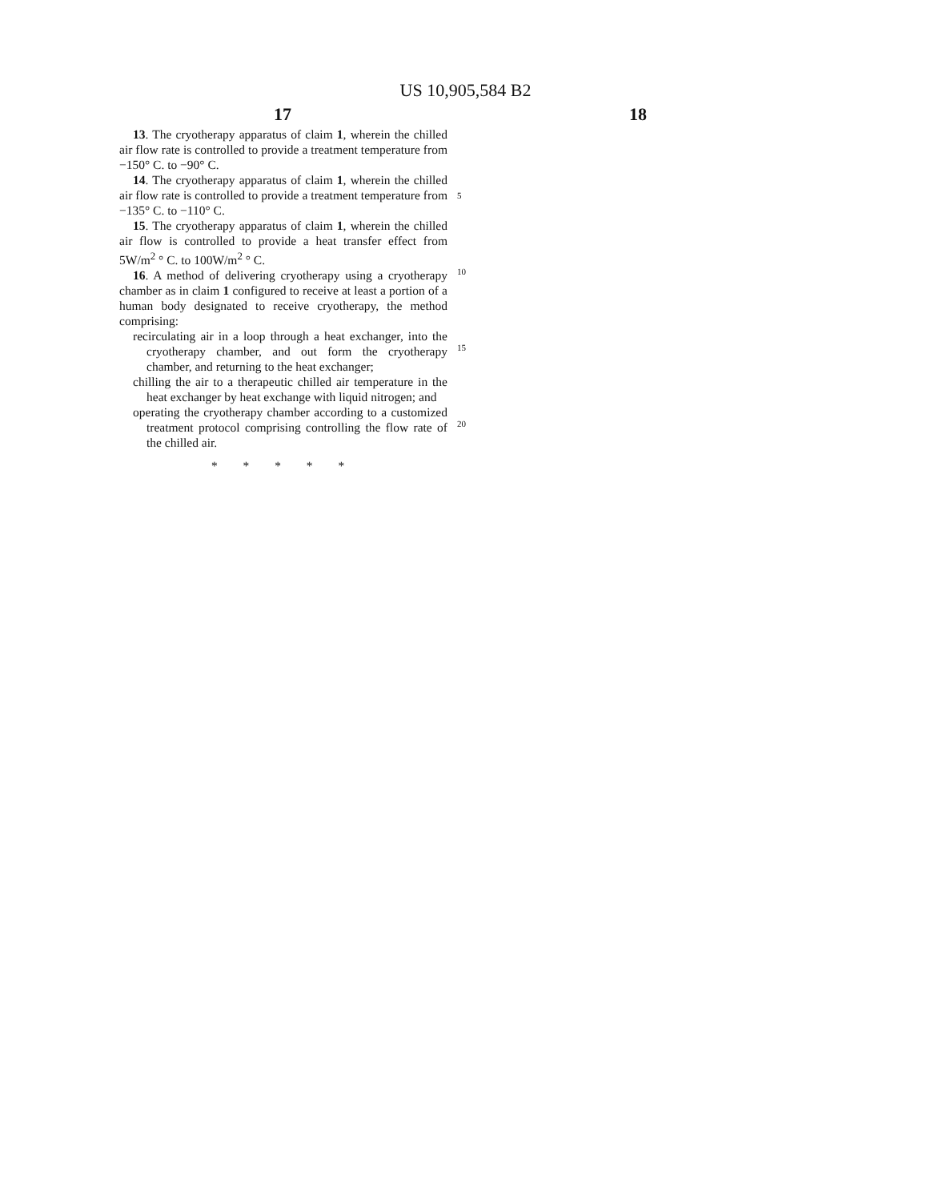US 10,905,584 B2
17 18
13. The cryotherapy apparatus of claim 1, wherein the chilled air flow rate is controlled to provide a treatment temperature from −150° C. to −90° C.
14. The cryotherapy apparatus of claim 1, wherein the chilled air flow rate is controlled to provide a treatment temperature from −135° C. to −110° C.
15. The cryotherapy apparatus of claim 1, wherein the chilled air flow is controlled to provide a heat transfer effect from 5W/m<sup>2</sup> ° C. to 100W/m<sup>2</sup> ° C.
16. A method of delivering cryotherapy using a cryotherapy chamber as in claim 1 configured to receive at least a portion of a human body designated to receive cryotherapy, the method comprising:
recirculating air in a loop through a heat exchanger, into the cryotherapy chamber, and out form the cryotherapy chamber, and returning to the heat exchanger;
chilling the air to a therapeutic chilled air temperature in the heat exchanger by heat exchange with liquid nitrogen; and
operating the cryotherapy chamber according to a customized treatment protocol comprising controlling the flow rate of the chilled air.
* * * * *
5
10
15
20